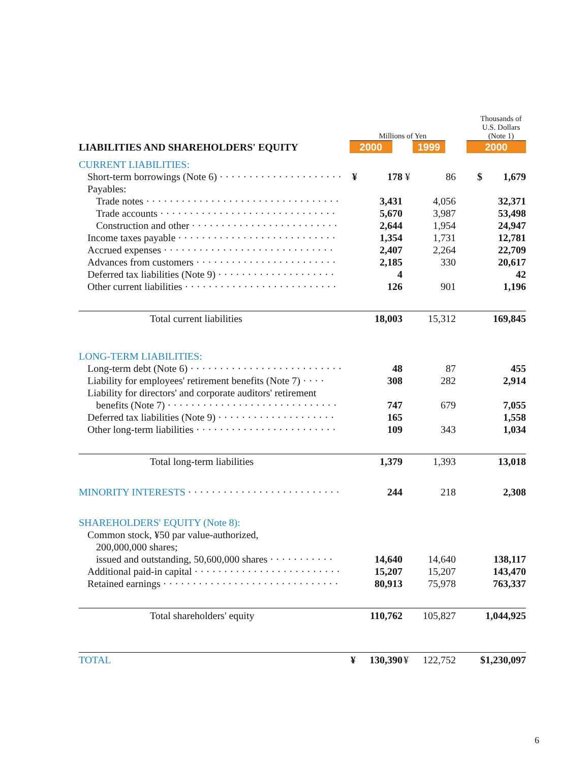| | Millions of Yen | | | | Thousands of U.S. Dollars (Note 1) | |
| LIABILITIES AND SHAREHOLDERS' EQUITY | 2000 | | 1999 | | 2000 | |
| CURRENT LIABILITIES: | | | | | | |
| Short-term borrowings (Note 6) · · · · · · · · · · · · · · · · · · · · · | ¥ | 178 | ¥ | 86 | $ | 1,679 |
| Payables: | | | | | | |
| Trade notes · · · · · · · · · · · · · · · · · · · · · · · · · · · · · · · · · | | 3,431 | | 4,056 | | 32,371 |
| Trade accounts · · · · · · · · · · · · · · · · · · · · · · · · · · · · · · | | 5,670 | | 3,987 | | 53,498 |
| Construction and other · · · · · · · · · · · · · · · · · · · · · · · · · | | 2,644 | | 1,954 | | 24,947 |
| Income taxes payable · · · · · · · · · · · · · · · · · · · · · · · · · · · | | 1,354 | | 1,731 | | 12,781 |
| Accrued expenses · · · · · · · · · · · · · · · · · · · · · · · · · · · · · | | 2,407 | | 2,264 | | 22,709 |
| Advances from customers · · · · · · · · · · · · · · · · · · · · · · · · | | 2,185 | | 330 | | 20,617 |
| Deferred tax liabilities (Note 9) · · · · · · · · · · · · · · · · · · · · | | 4 | | | | 42 |
| Other current liabilities · · · · · · · · · · · · · · · · · · · · · · · · · · | | 126 | | 901 | | 1,196 |
| Total current liabilities | | 18,003 | | 15,312 | | 169,845 |
| LONG-TERM LIABILITIES: | | | | | | |
| Long-term debt (Note 6) · · · · · · · · · · · · · · · · · · · · · · · · · · | | 48 | | 87 | | 455 |
| Liability for employees' retirement benefits (Note 7) · · · · | | 308 | | 282 | | 2,914 |
| Liability for directors' and corporate auditors' retirement | | | | | | |
| benefits (Note 7) · · · · · · · · · · · · · · · · · · · · · · · · · · · · · | | 747 | | 679 | | 7,055 |
| Deferred tax liabilities (Note 9) · · · · · · · · · · · · · · · · · · · · | | 165 | | | | 1,558 |
| Other long-term liabilities · · · · · · · · · · · · · · · · · · · · · · · · | | 109 | | 343 | | 1,034 |
| Total long-term liabilities | | 1,379 | | 1,393 | | 13,018 |
| MINORITY INTERESTS · · · · · · · · · · · · · · · · · · · · · · · · · · | | 244 | | 218 | | 2,308 |
| SHAREHOLDERS' EQUITY (Note 8): | | | | | | |
| Common stock, ¥50 par value-authorized, | | | | | | |
| 200,000,000 shares; | | | | | | |
| issued and outstanding, 50,600,000 shares · · · · · · · · · · · | | 14,640 | | 14,640 | | 138,117 |
| Additional paid-in capital · · · · · · · · · · · · · · · · · · · · · · · · · | | 15,207 | | 15,207 | | 143,470 |
| Retained earnings · · · · · · · · · · · · · · · · · · · · · · · · · · · · · · | | 80,913 | | 75,978 | | 763,337 |
| Total shareholders' equity | | 110,762 | | 105,827 | | 1,044,925 |
| TOTAL | ¥ | 130,390 | ¥ | 122,752 | $1,230,097 | |
6